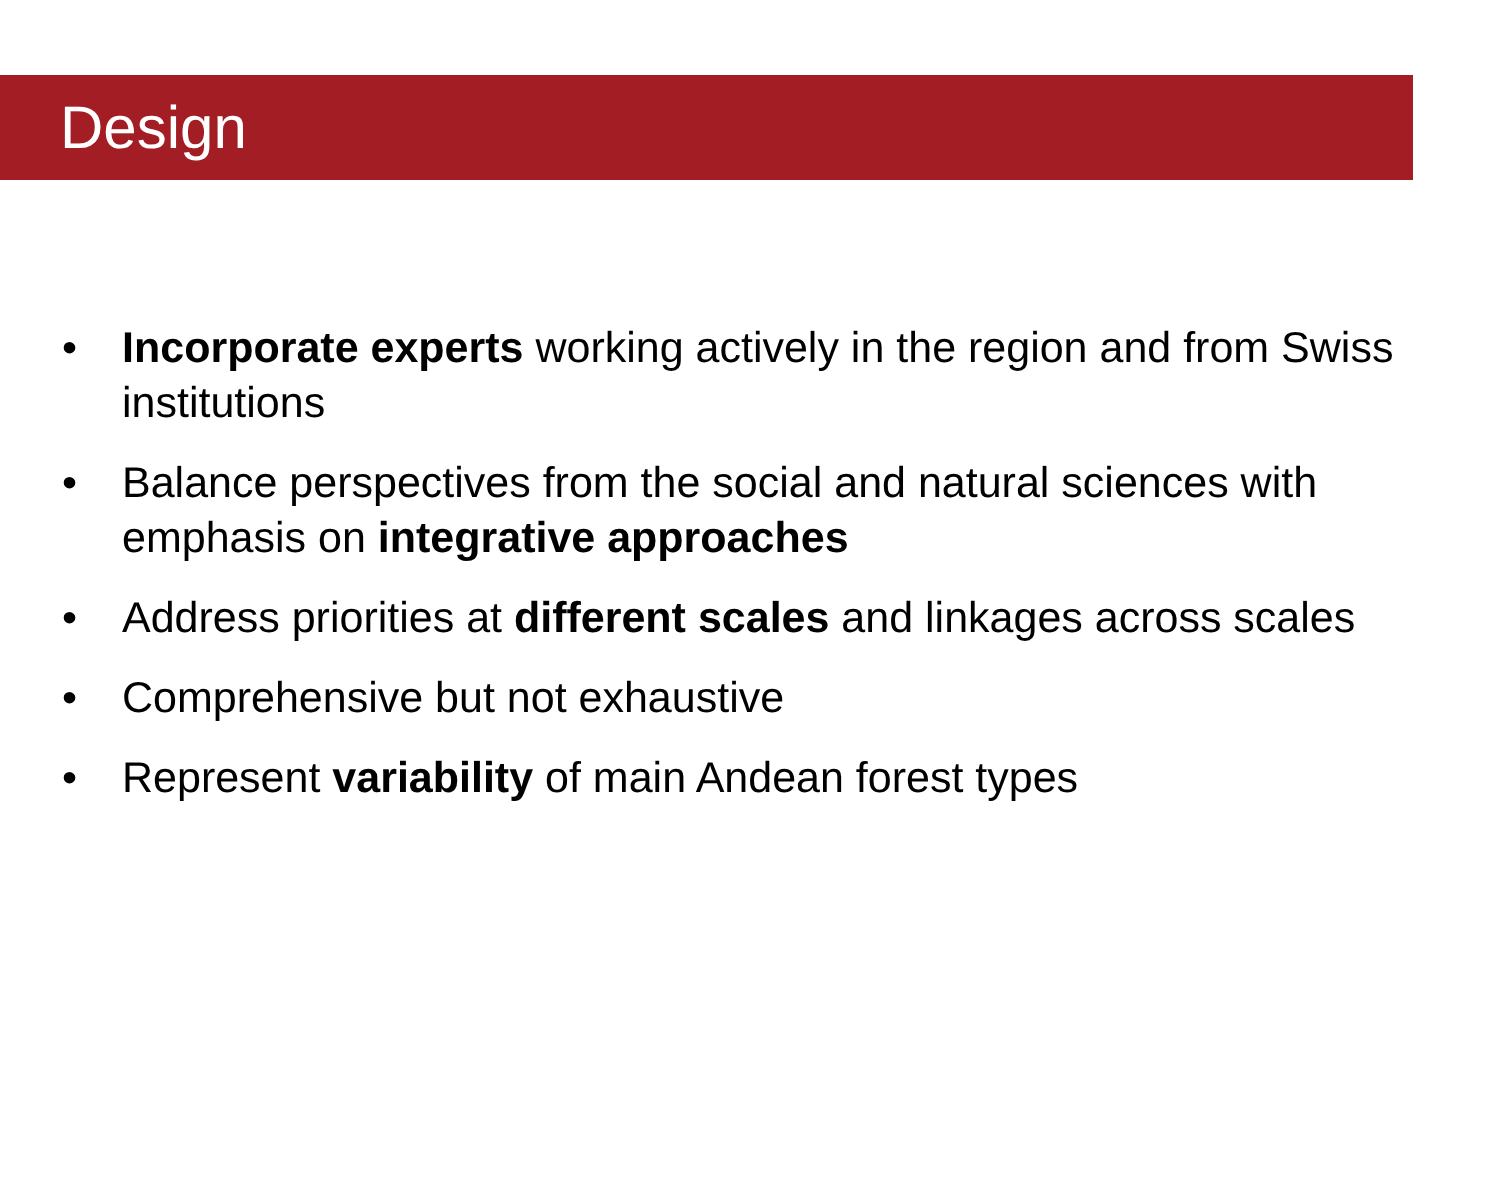Design
• Incorporate experts working actively in the region and from Swiss institutions
• Balance perspectives from the social and natural sciences with emphasis on integrative approaches
• Address priorities at different scales and linkages across scales
• Comprehensive but not exhaustive
• Represent variability of main Andean forest types